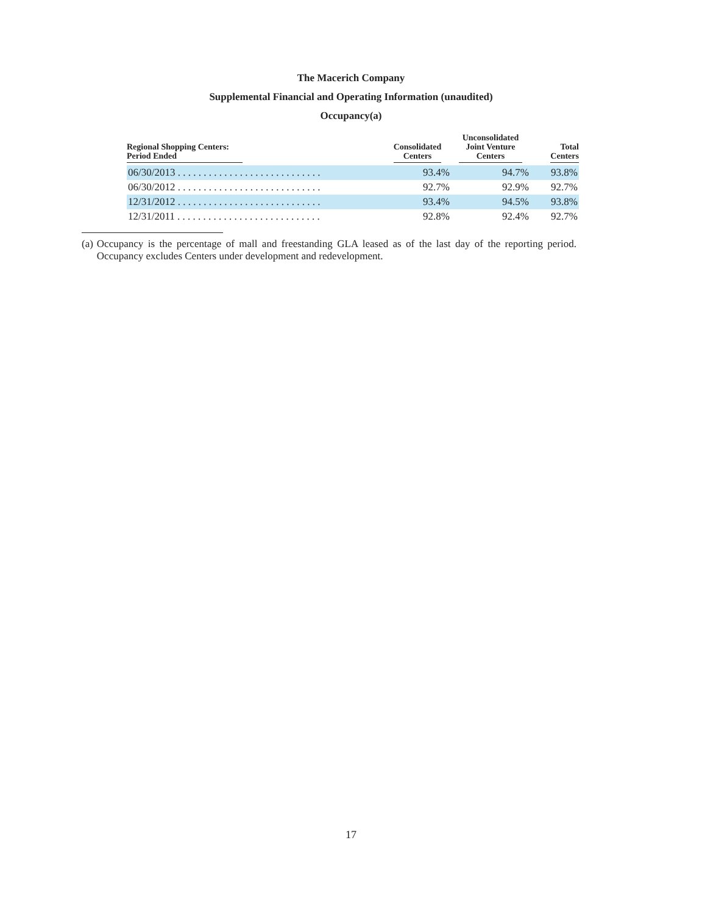The Macerich Company
Supplemental Financial and Operating Information (unaudited)
Occupancy(a)
| Regional Shopping Centers: Period Ended | Consolidated Centers | Unconsolidated Joint Venture Centers | Total Centers |
| --- | --- | --- | --- |
| 06/30/2013 . . . . . . . . . . . . . . . . . . . . . . . . . . . . | 93.4% | 94.7% | 93.8% |
| 06/30/2012 . . . . . . . . . . . . . . . . . . . . . . . . . . . . | 92.7% | 92.9% | 92.7% |
| 12/31/2012 . . . . . . . . . . . . . . . . . . . . . . . . . . . . | 93.4% | 94.5% | 93.8% |
| 12/31/2011 . . . . . . . . . . . . . . . . . . . . . . . . . . . . | 92.8% | 92.4% | 92.7% |
(a) Occupancy is the percentage of mall and freestanding GLA leased as of the last day of the reporting period. Occupancy excludes Centers under development and redevelopment.
17